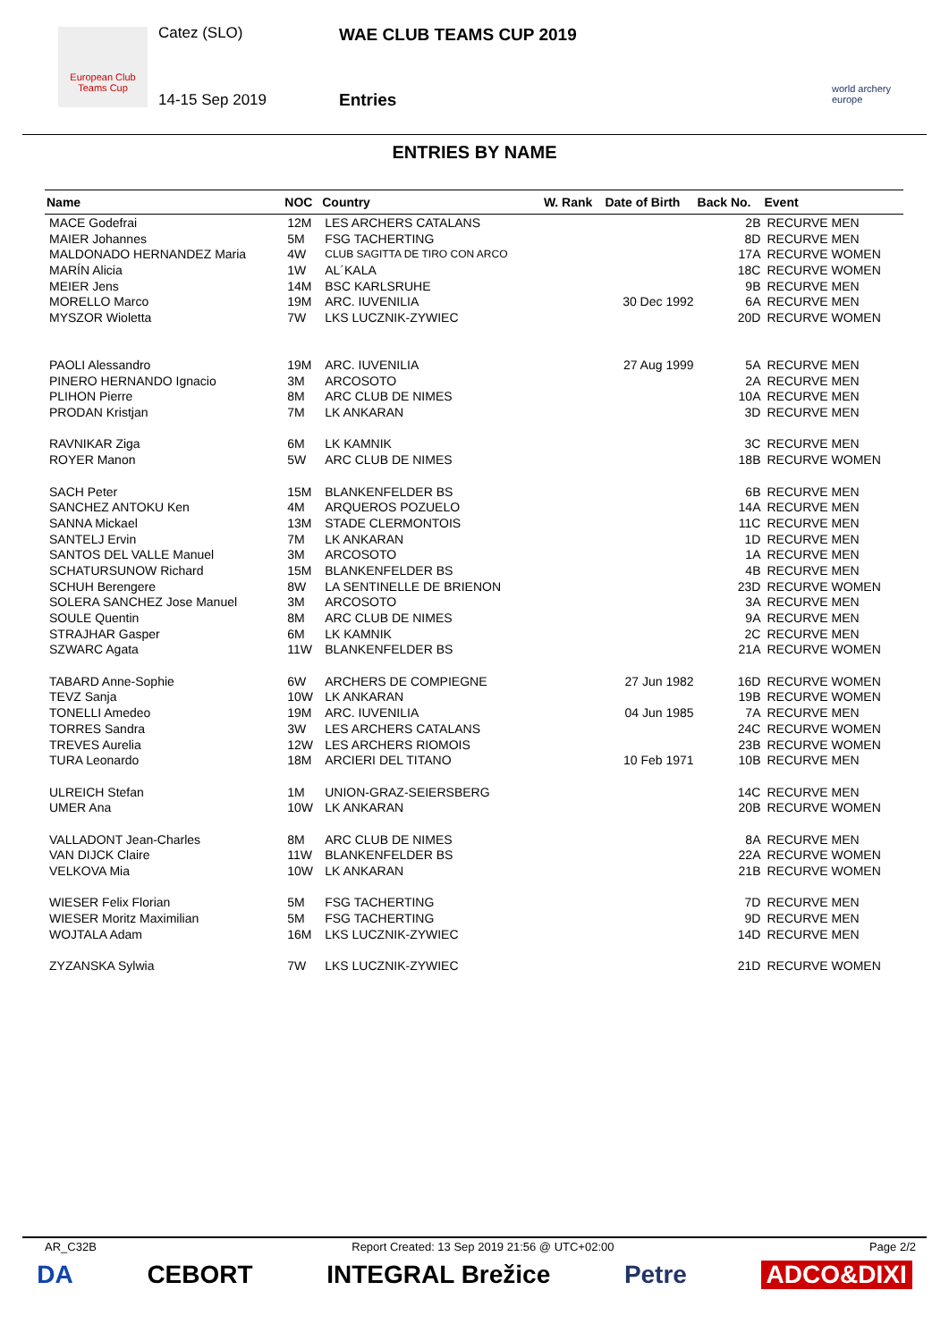European Club Teams Cup
Catez (SLO)
14-15 Sep 2019
WAE CLUB TEAMS CUP 2019
Entries
world archery europe
ENTRIES BY NAME
| Name | NOC | Country | W. Rank | Date of Birth | Back No. | Event |
| --- | --- | --- | --- | --- | --- | --- |
| MACE Godefrai | 12M | LES ARCHERS CATALANS | | | 2B | RECURVE MEN |
| MAIER Johannes | 5M | FSG TACHERTING | | | 8D | RECURVE MEN |
| MALDONADO HERNANDEZ Maria | 4W | CLUB SAGITTA DE TIRO CON ARCO | | | 17A | RECURVE WOMEN |
| MARÍN Alicia | 1W | AL´KALA | | | 18C | RECURVE WOMEN |
| MEIER Jens | 14M | BSC KARLSRUHE | | | 9B | RECURVE MEN |
| MORELLO Marco | 19M | ARC. IUVENILIA | | 30 Dec 1992 | 6A | RECURVE MEN |
| MYSZOR Wioletta | 7W | LKS LUCZNIK-ZYWIEC | | | 20D | RECURVE WOMEN |
| PAOLI Alessandro | 19M | ARC. IUVENILIA | | 27 Aug 1999 | 5A | RECURVE MEN |
| PINERO HERNANDO Ignacio | 3M | ARCOSOTO | | | 2A | RECURVE MEN |
| PLIHON Pierre | 8M | ARC CLUB DE NIMES | | | 10A | RECURVE MEN |
| PRODAN Kristjan | 7M | LK ANKARAN | | | 3D | RECURVE MEN |
| RAVNIKAR Ziga | 6M | LK KAMNIK | | | 3C | RECURVE MEN |
| ROYER Manon | 5W | ARC CLUB DE NIMES | | | 18B | RECURVE WOMEN |
| SACH Peter | 15M | BLANKENFELDER BS | | | 6B | RECURVE MEN |
| SANCHEZ ANTOKU Ken | 4M | ARQUEROS POZUELO | | | 14A | RECURVE MEN |
| SANNA Mickael | 13M | STADE CLERMONTOIS | | | 11C | RECURVE MEN |
| SANTELJ Ervin | 7M | LK ANKARAN | | | 1D | RECURVE MEN |
| SANTOS DEL VALLE Manuel | 3M | ARCOSOTO | | | 1A | RECURVE MEN |
| SCHATURSUNOW Richard | 15M | BLANKENFELDER BS | | | 4B | RECURVE MEN |
| SCHUH Berengere | 8W | LA SENTINELLE DE BRIENON | | | 23D | RECURVE WOMEN |
| SOLERA SANCHEZ Jose Manuel | 3M | ARCOSOTO | | | 3A | RECURVE MEN |
| SOULE Quentin | 8M | ARC CLUB DE NIMES | | | 9A | RECURVE MEN |
| STRAJHAR Gasper | 6M | LK KAMNIK | | | 2C | RECURVE MEN |
| SZWARC Agata | 11W | BLANKENFELDER BS | | | 21A | RECURVE WOMEN |
| TABARD Anne-Sophie | 6W | ARCHERS DE COMPIEGNE | | 27 Jun 1982 | 16D | RECURVE WOMEN |
| TEVZ Sanja | 10W | LK ANKARAN | | | 19B | RECURVE WOMEN |
| TONELLI Amedeo | 19M | ARC. IUVENILIA | | 04 Jun 1985 | 7A | RECURVE MEN |
| TORRES Sandra | 3W | LES ARCHERS CATALANS | | | 24C | RECURVE WOMEN |
| TREVES Aurelia | 12W | LES ARCHERS RIOMOIS | | | 23B | RECURVE WOMEN |
| TURA Leonardo | 18M | ARCIERI DEL TITANO | | 10 Feb 1971 | 10B | RECURVE MEN |
| ULREICH Stefan | 1M | UNION-GRAZ-SEIERSBERG | | | 14C | RECURVE MEN |
| UMER Ana | 10W | LK ANKARAN | | | 20B | RECURVE WOMEN |
| VALLADONT Jean-Charles | 8M | ARC CLUB DE NIMES | | | 8A | RECURVE MEN |
| VAN DIJCK Claire | 11W | BLANKENFELDER BS | | | 22A | RECURVE WOMEN |
| VELKOVA Mia | 10W | LK ANKARAN | | | 21B | RECURVE WOMEN |
| WIESER Felix Florian | 5M | FSG TACHERTING | | | 7D | RECURVE MEN |
| WIESER Moritz Maximilian | 5M | FSG TACHERTING | | | 9D | RECURVE MEN |
| WOJTALA Adam | 16M | LKS LUCZNIK-ZYWIEC | | | 14D | RECURVE MEN |
| ZYZANSKA Sylwia | 7W | LKS LUCZNIK-ZYWIEC | | | 21D | RECURVE WOMEN |
AR_C32B Report Created: 13 Sep 2019 21:56 @ UTC+02:00 Page 2/2
DA CEBORT INTEGRAL Brežice Petre ADCO&DIXI